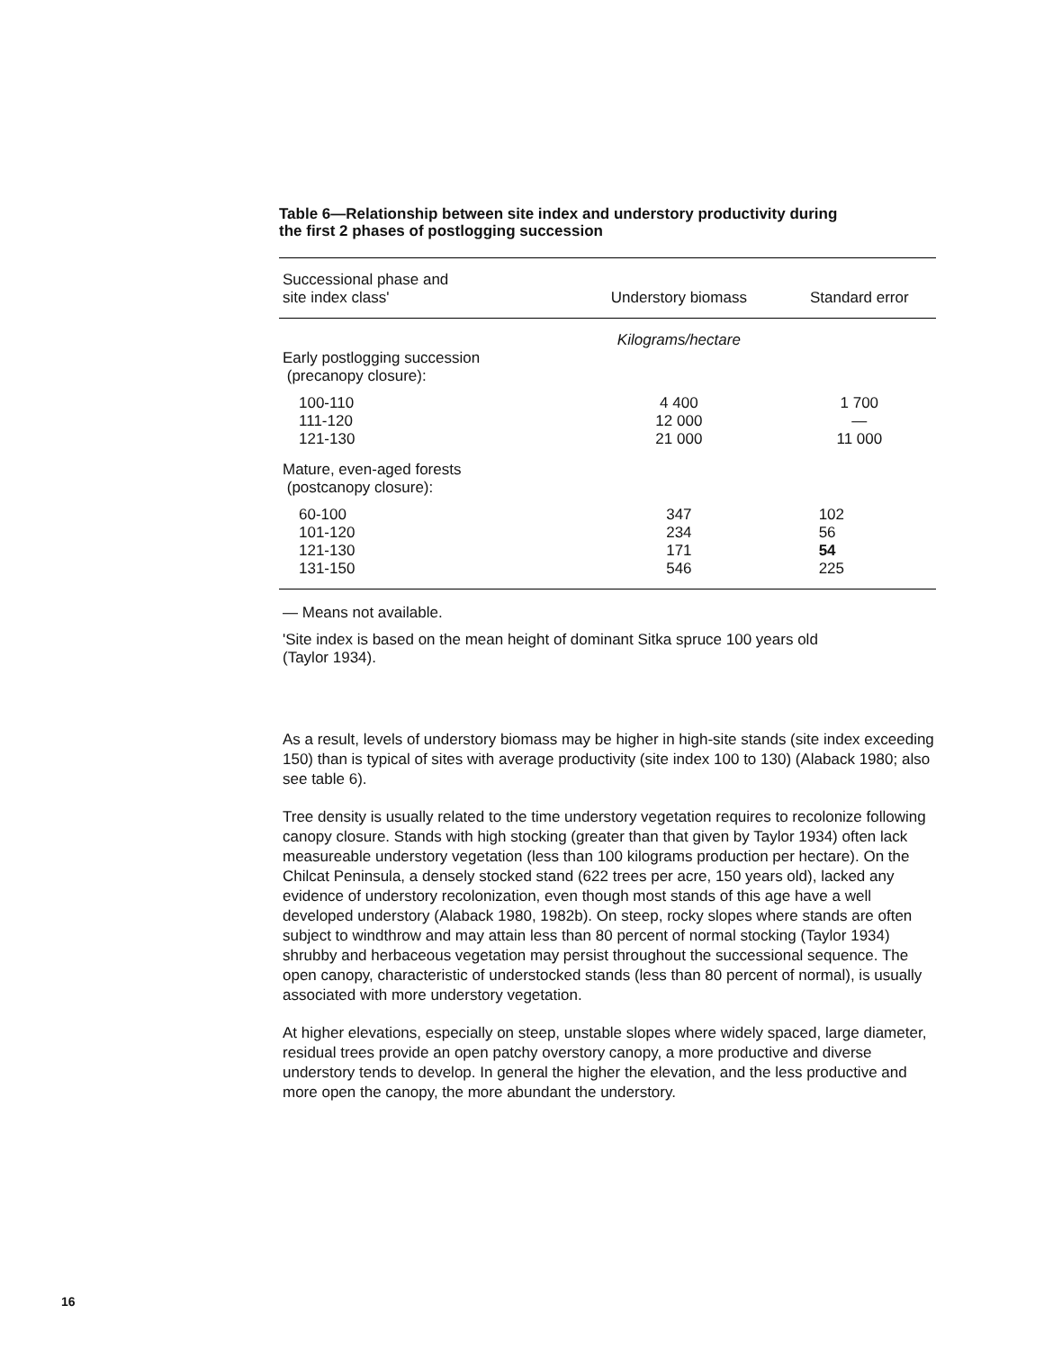Table 6—Relationship between site index and understory productivity during
the first 2 phases of postlogging succession
| Successional phase and site index class' | Understory biomass | Standard error |
| --- | --- | --- |
| | Kilograms/hectare | |
| Early postlogging succession (precanopy closure): | | |
| 100-110 111-120 121-130 | 4 400 12 000 21 000 | 1 700 — 11 000 |
| Mature, even-aged forests (postcanopy closure): | | |
| 60-100 101-120 121-130 131-150 | 347 234 171 546 | 102 56 54 225 |
— Means not available.
'Site index is based on the mean height of dominant Sitka spruce 100 years old
(Taylor 1934).
As a result, levels of understory biomass may be higher in high-site stands (site index exceeding 150) than is typical of sites with average productivity (site index 100 to 130) (Alaback 1980; also see table 6).
Tree density is usually related to the time understory vegetation requires to recolonize following canopy closure. Stands with high stocking (greater than that given by Taylor 1934) often lack measureable understory vegetation (less than 100 kilograms production per hectare). On the Chilcat Peninsula, a densely stocked stand (622 trees per acre, 150 years old), lacked any evidence of understory recolonization, even though most stands of this age have a well developed understory (Alaback 1980, 1982b). On steep, rocky slopes where stands are often subject to windthrow and may attain less than 80 percent of normal stocking (Taylor 1934) shrubby and herbaceous vegetation may persist throughout the successional sequence. The open canopy, characteristic of understocked stands (less than 80 percent of normal), is usually associated with more understory vegetation.
At higher elevations, especially on steep, unstable slopes where widely spaced, large diameter, residual trees provide an open patchy overstory canopy, a more productive and diverse understory tends to develop. In general the higher the elevation, and the less productive and more open the canopy, the more abundant the understory.
16